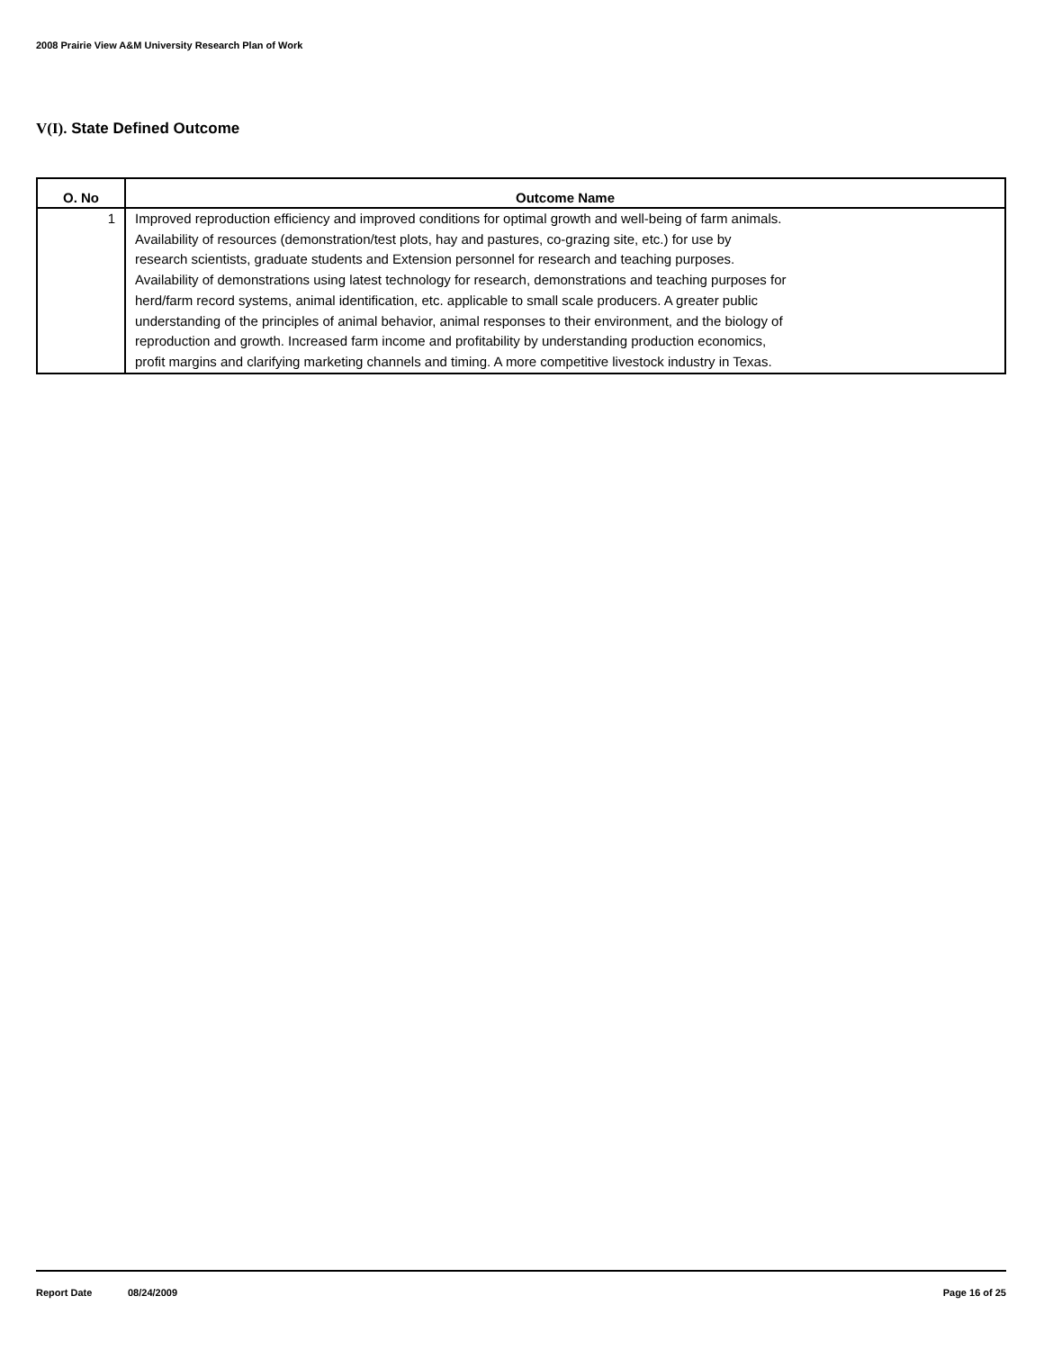2008 Prairie View A&M University Research Plan of Work
V(I). State Defined Outcome
| O. No | Outcome Name |
| --- | --- |
| 1 | Improved reproduction efficiency and improved conditions for optimal growth and well-being of farm animals. Availability of resources (demonstration/test plots, hay and pastures, co-grazing site, etc.) for use by research scientists, graduate students and Extension personnel for research and teaching purposes. Availability of demonstrations using latest technology for research, demonstrations and teaching purposes for herd/farm record systems, animal identification, etc. applicable to small scale producers. A greater public understanding of the principles of animal behavior, animal responses to their environment, and the biology of reproduction and growth. Increased farm income and profitability by understanding production economics, profit margins and clarifying marketing channels and timing. A more competitive livestock industry in Texas. |
Report Date 08/24/2009 Page 16 of 25